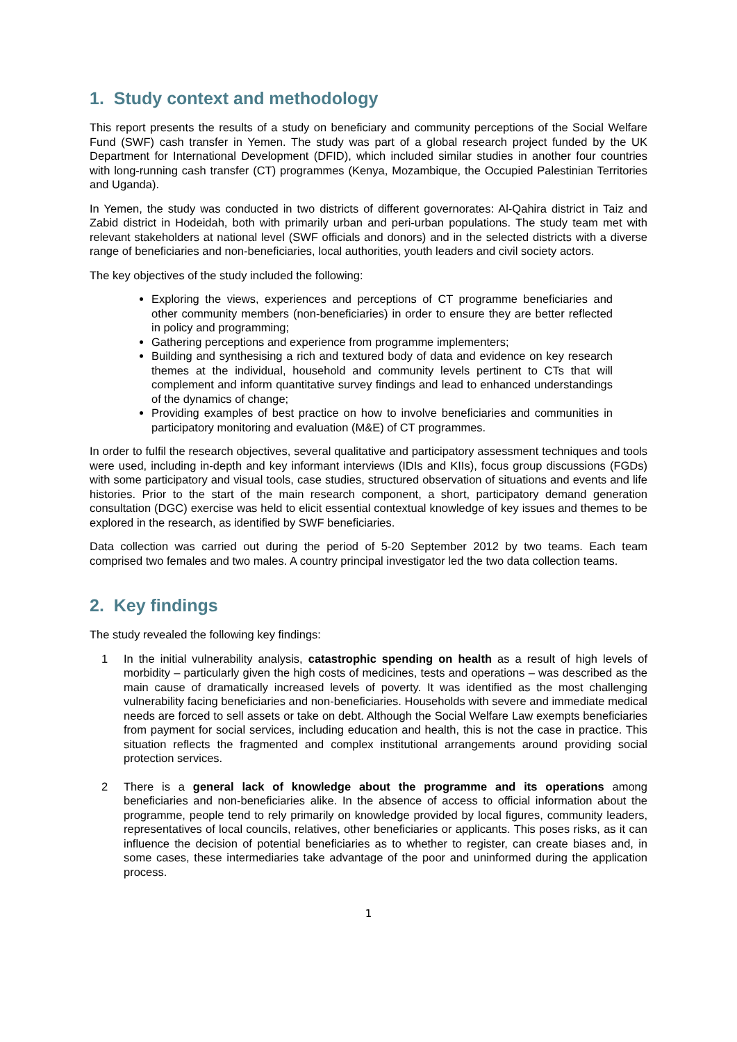1. Study context and methodology
This report presents the results of a study on beneficiary and community perceptions of the Social Welfare Fund (SWF) cash transfer in Yemen. The study was part of a global research project funded by the UK Department for International Development (DFID), which included similar studies in another four countries with long-running cash transfer (CT) programmes (Kenya, Mozambique, the Occupied Palestinian Territories and Uganda).
In Yemen, the study was conducted in two districts of different governorates: Al-Qahira district in Taiz and Zabid district in Hodeidah, both with primarily urban and peri-urban populations. The study team met with relevant stakeholders at national level (SWF officials and donors) and in the selected districts with a diverse range of beneficiaries and non-beneficiaries, local authorities, youth leaders and civil society actors.
The key objectives of the study included the following:
Exploring the views, experiences and perceptions of CT programme beneficiaries and other community members (non-beneficiaries) in order to ensure they are better reflected in policy and programming;
Gathering perceptions and experience from programme implementers;
Building and synthesising a rich and textured body of data and evidence on key research themes at the individual, household and community levels pertinent to CTs that will complement and inform quantitative survey findings and lead to enhanced understandings of the dynamics of change;
Providing examples of best practice on how to involve beneficiaries and communities in participatory monitoring and evaluation (M&E) of CT programmes.
In order to fulfil the research objectives, several qualitative and participatory assessment techniques and tools were used, including in-depth and key informant interviews (IDIs and KIIs), focus group discussions (FGDs) with some participatory and visual tools, case studies, structured observation of situations and events and life histories. Prior to the start of the main research component, a short, participatory demand generation consultation (DGC) exercise was held to elicit essential contextual knowledge of key issues and themes to be explored in the research, as identified by SWF beneficiaries.
Data collection was carried out during the period of 5-20 September 2012 by two teams. Each team comprised two females and two males. A country principal investigator led the two data collection teams.
2. Key findings
The study revealed the following key findings:
1 In the initial vulnerability analysis, catastrophic spending on health as a result of high levels of morbidity – particularly given the high costs of medicines, tests and operations – was described as the main cause of dramatically increased levels of poverty. It was identified as the most challenging vulnerability facing beneficiaries and non-beneficiaries. Households with severe and immediate medical needs are forced to sell assets or take on debt. Although the Social Welfare Law exempts beneficiaries from payment for social services, including education and health, this is not the case in practice. This situation reflects the fragmented and complex institutional arrangements around providing social protection services.
2 There is a general lack of knowledge about the programme and its operations among beneficiaries and non-beneficiaries alike. In the absence of access to official information about the programme, people tend to rely primarily on knowledge provided by local figures, community leaders, representatives of local councils, relatives, other beneficiaries or applicants. This poses risks, as it can influence the decision of potential beneficiaries as to whether to register, can create biases and, in some cases, these intermediaries take advantage of the poor and uninformed during the application process.
1